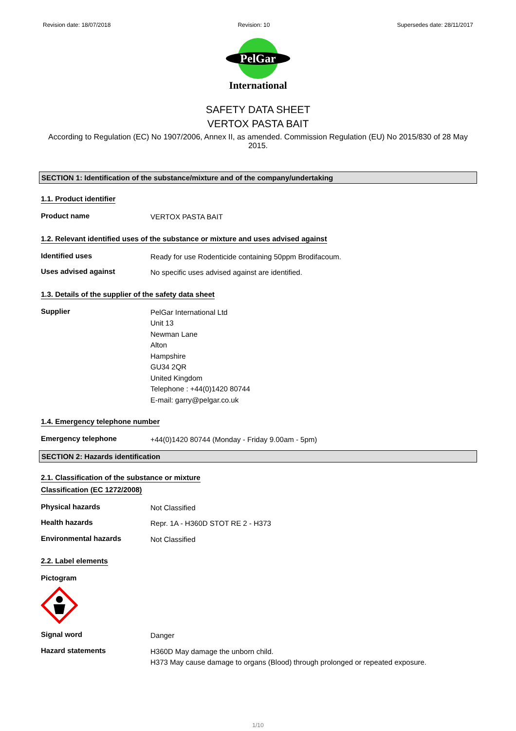Revision date: 18/07/2018 Revision: 10 Supersedes date: 28/11/2017
PelGar
International
SAFETY DATA SHEET
VERTOX PASTA BAIT
According to Regulation (EC) No 1907/2006, Annex II, as amended. Commission Regulation (EU) No 2015/830 of 28 May 2015.
SECTION 1: Identification of the substance/mixture and of the company/undertaking
1.1. Product identifier
Product name
VERTOX PASTA BAIT
1.2. Relevant identified uses of the substance or mixture and uses advised against
Identified uses
Ready for use Rodenticide containing 50ppm Brodifacoum.
Uses advised against
No specific uses advised against are identified.
1.3. Details of the supplier of the safety data sheet
Supplier
PelGar International Ltd
Unit 13
Newman Lane
Alton
Hampshire
GU34 2QR
United Kingdom
Telephone : +44(0)1420 80744
E-mail: garry@pelgar.co.uk
1.4. Emergency telephone number
Emergency telephone
+44(0)1420 80744 (Monday - Friday 9.00am - 5pm)
SECTION 2: Hazards identification
2.1. Classification of the substance or mixture
Classification (EC 1272/2008)
Physical hazards
Not Classified
Health hazards
Repr. 1A - H360D STOT RE 2 - H373
Environmental hazards
Not Classified
2.2. Label elements
Pictogram
Signal word
Danger
Hazard statements
H360D May damage the unborn child.
H373 May cause damage to organs (Blood) through prolonged or repeated exposure.
1/10